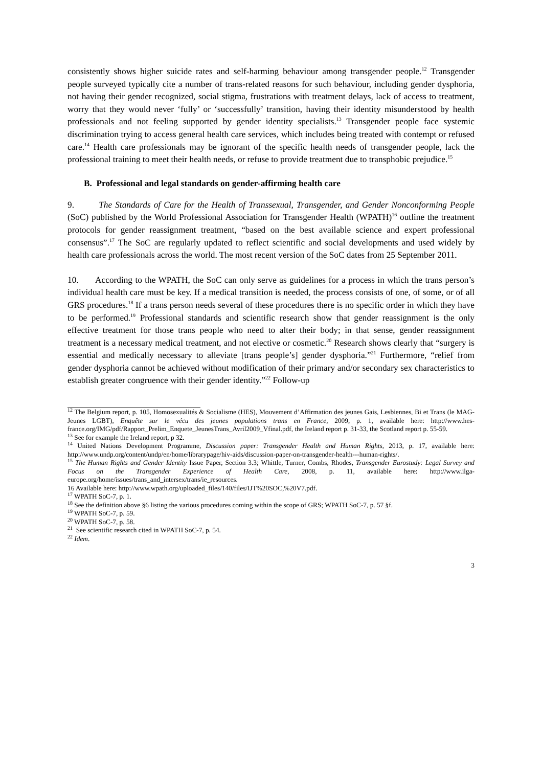consistently shows higher suicide rates and self-harming behaviour among transgender people.<sup>12</sup> Transgender people surveyed typically cite a number of trans-related reasons for such behaviour, including gender dysphoria, not having their gender recognized, social stigma, frustrations with treatment delays, lack of access to treatment, worry that they would never ‘fully’ or ‘successfully’ transition, having their identity misunderstood by health professionals and not feeling supported by gender identity specialists.<sup>13</sup> Transgender people face systemic discrimination trying to access general health care services, which includes being treated with contempt or refused care.<sup>14</sup> Health care professionals may be ignorant of the specific health needs of transgender people, lack the professional training to meet their health needs, or refuse to provide treatment due to transphobic prejudice.<sup>15</sup>
B. Professional and legal standards on gender-affirming health care
9. The Standards of Care for the Health of Transsexual, Transgender, and Gender Nonconforming People (SoC) published by the World Professional Association for Transgender Health (WPATH)<sup>16</sup> outline the treatment protocols for gender reassignment treatment, “based on the best available science and expert professional consensus”.<sup>17</sup> The SoC are regularly updated to reflect scientific and social developments and used widely by health care professionals across the world. The most recent version of the SoC dates from 25 September 2011.
10. According to the WPATH, the SoC can only serve as guidelines for a process in which the trans person’s individual health care must be key. If a medical transition is needed, the process consists of one, of some, or of all GRS procedures.<sup>18</sup> If a trans person needs several of these procedures there is no specific order in which they have to be performed.<sup>19</sup> Professional standards and scientific research show that gender reassignment is the only effective treatment for those trans people who need to alter their body; in that sense, gender reassignment treatment is a necessary medical treatment, and not elective or cosmetic.<sup>20</sup> Research shows clearly that “surgery is essential and medically necessary to alleviate [trans people’s] gender dysphoria.”<sup>21</sup> Furthermore, “relief from gender dysphoria cannot be achieved without modification of their primary and/or secondary sex characteristics to establish greater congruence with their gender identity.”<sup>22</sup> Follow-up
<sup>12</sup> The Belgium report, p. 105, Homosexualités & Socialisme (HES), Mouvement d’Affirmation des jeunes Gais, Lesbiennes, Bi et Trans (le MAG- Jeunes LGBT), Enquête sur le vécu des jeunes populations trans en France, 2009, p. 1, available here: http://www.hes-france.org/IMG/pdf/Rapport_Prelim_Enquete_JeunesTrans_Avril2009_Vfinal.pdf, the Ireland report p. 31-33, the Scotland report p. 55-59.
<sup>13</sup> See for example the Ireland report, p 32.
<sup>14</sup> United Nations Development Programme, Discussion paper: Transgender Health and Human Rights, 2013, p. 17, available here: http://www.undp.org/content/undp/en/home/librarypage/hiv-aids/discussion-paper-on-transgender-health---human-rights/.
<sup>15</sup> The Human Rights and Gender Identity Issue Paper, Section 3.3; Whittle, Turner, Combs, Rhodes, Transgender Eurostudy: Legal Survey and Focus on the Transgender Experience of Health Care, 2008, p. 11, available here: http://www.ilga-europe.org/home/issues/trans_and_intersex/trans/ie_resources.
16 Available here: http://www.wpath.org/uploaded_files/140/files/IJT%20SOC,%20V7.pdf.
<sup>17</sup> WPATH SoC-7, p. 1.
<sup>18</sup> See the definition above §6 listing the various procedures coming within the scope of GRS; WPATH SoC-7, p. 57 §f.
<sup>19</sup> WPATH SoC-7, p. 59.
<sup>20</sup> WPATH SoC-7, p. 58.
<sup>21</sup> See scientific research cited in WPATH SoC-7, p. 54.
<sup>22</sup> Idem.
3